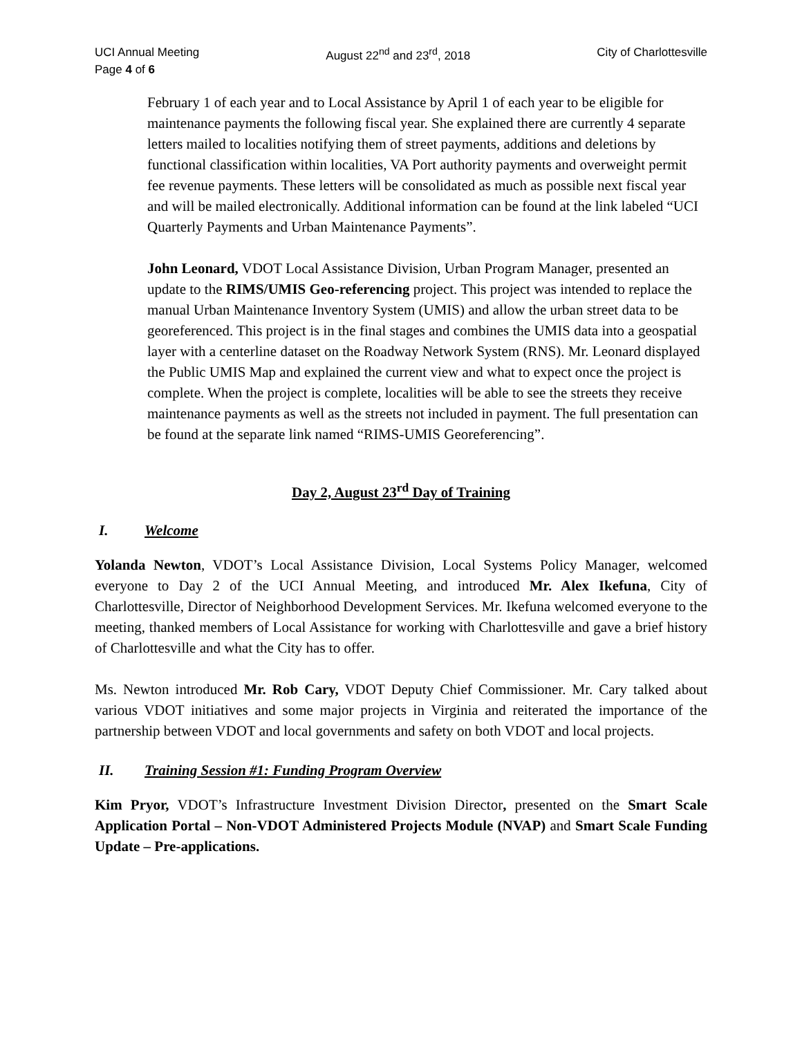UCI Annual Meeting August 22<sup>nd</sup> and 23<sup>rd</sup>, 2018 City of Charlottesville
Page 4 of 6
February 1 of each year and to Local Assistance by April 1 of each year to be eligible for maintenance payments the following fiscal year. She explained there are currently 4 separate letters mailed to localities notifying them of street payments, additions and deletions by functional classification within localities, VA Port authority payments and overweight permit fee revenue payments. These letters will be consolidated as much as possible next fiscal year and will be mailed electronically. Additional information can be found at the link labeled “UCI Quarterly Payments and Urban Maintenance Payments”.
John Leonard, VDOT Local Assistance Division, Urban Program Manager, presented an update to the RIMS/UMIS Geo-referencing project. This project was intended to replace the manual Urban Maintenance Inventory System (UMIS) and allow the urban street data to be georeferenced. This project is in the final stages and combines the UMIS data into a geospatial layer with a centerline dataset on the Roadway Network System (RNS). Mr. Leonard displayed the Public UMIS Map and explained the current view and what to expect once the project is complete. When the project is complete, localities will be able to see the streets they receive maintenance payments as well as the streets not included in payment. The full presentation can be found at the separate link named “RIMS-UMIS Georeferencing”.
Day 2, August 23<sup>rd</sup> Day of Training
I. Welcome
Yolanda Newton, VDOT’s Local Assistance Division, Local Systems Policy Manager, welcomed everyone to Day 2 of the UCI Annual Meeting, and introduced Mr. Alex Ikefuna, City of Charlottesville, Director of Neighborhood Development Services. Mr. Ikefuna welcomed everyone to the meeting, thanked members of Local Assistance for working with Charlottesville and gave a brief history of Charlottesville and what the City has to offer.
Ms. Newton introduced Mr. Rob Cary, VDOT Deputy Chief Commissioner. Mr. Cary talked about various VDOT initiatives and some major projects in Virginia and reiterated the importance of the partnership between VDOT and local governments and safety on both VDOT and local projects.
II. Training Session #1: Funding Program Overview
Kim Pryor, VDOT’s Infrastructure Investment Division Director, presented on the Smart Scale Application Portal – Non-VDOT Administered Projects Module (NVAP) and Smart Scale Funding Update – Pre-applications.